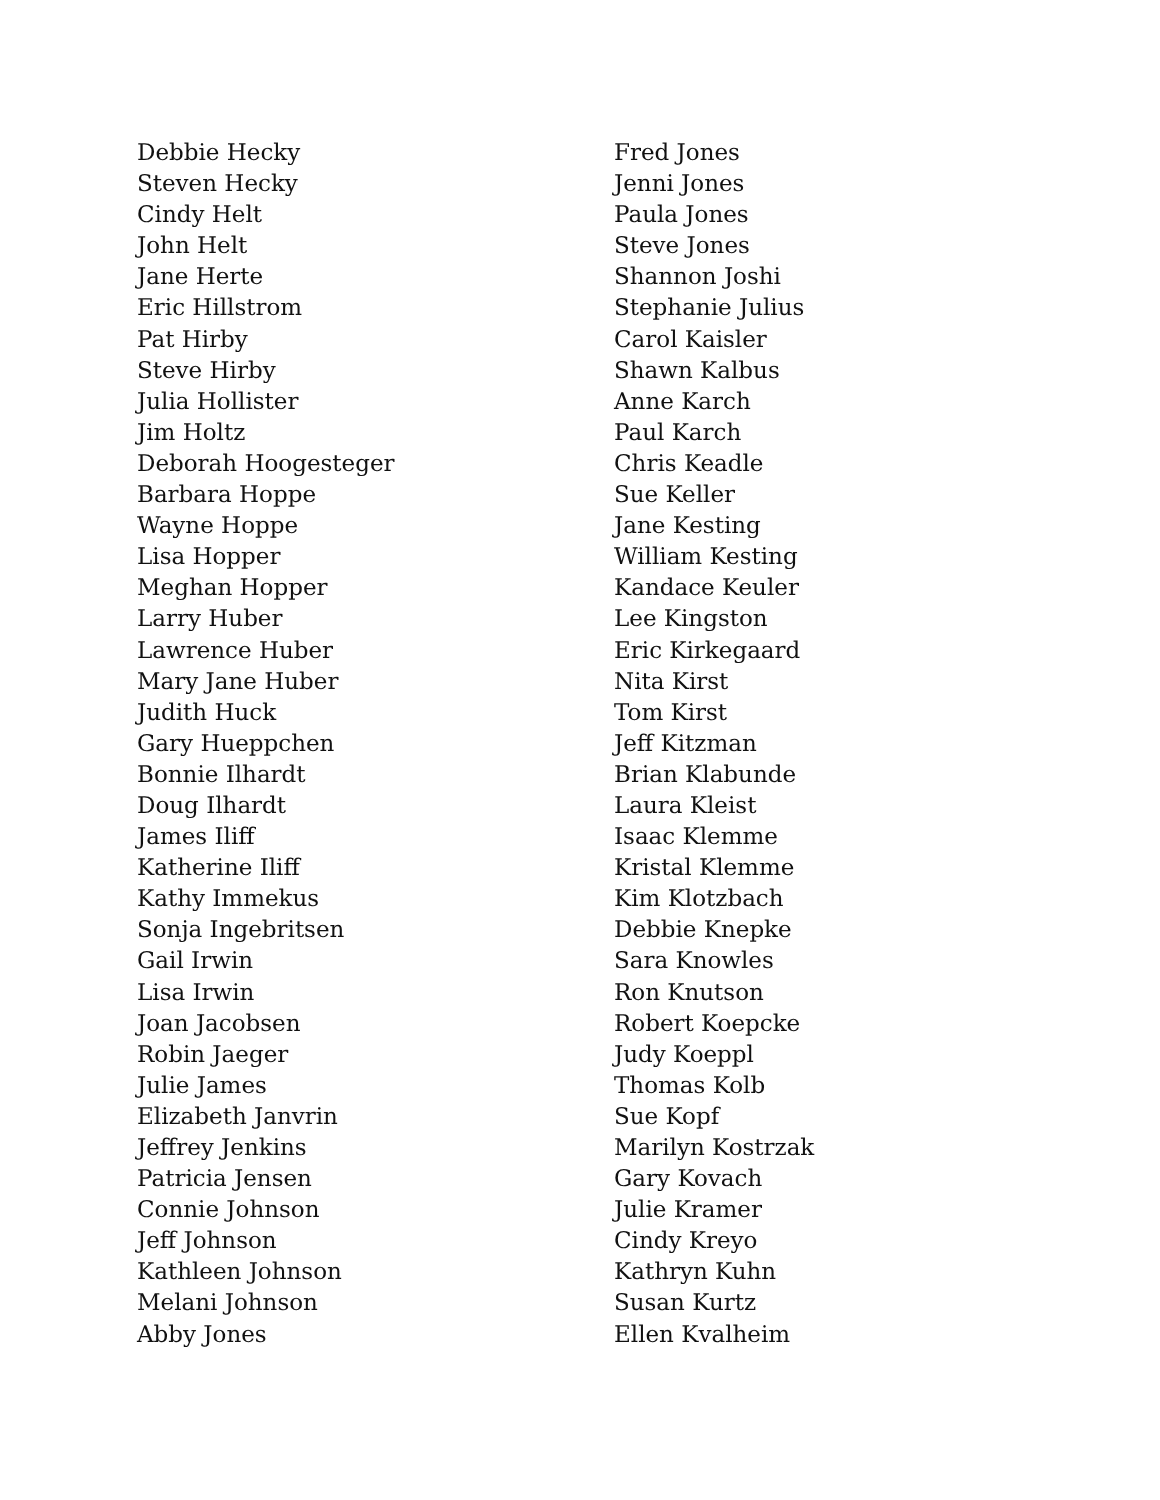Debbie Hecky
Steven Hecky
Cindy Helt
John Helt
Jane Herte
Eric Hillstrom
Pat Hirby
Steve Hirby
Julia Hollister
Jim Holtz
Deborah Hoogesteger
Barbara Hoppe
Wayne Hoppe
Lisa Hopper
Meghan Hopper
Larry Huber
Lawrence Huber
Mary Jane Huber
Judith Huck
Gary Hueppchen
Bonnie Ilhardt
Doug Ilhardt
James Iliff
Katherine Iliff
Kathy Immekus
Sonja Ingebritsen
Gail Irwin
Lisa Irwin
Joan Jacobsen
Robin Jaeger
Julie James
Elizabeth Janvrin
Jeffrey Jenkins
Patricia Jensen
Connie Johnson
Jeff Johnson
Kathleen Johnson
Melani Johnson
Abby Jones
Fred Jones
Jenni Jones
Paula Jones
Steve Jones
Shannon Joshi
Stephanie Julius
Carol Kaisler
Shawn Kalbus
Anne Karch
Paul Karch
Chris Keadle
Sue Keller
Jane Kesting
William Kesting
Kandace Keuler
Lee Kingston
Eric Kirkegaard
Nita Kirst
Tom Kirst
Jeff Kitzman
Brian Klabunde
Laura Kleist
Isaac Klemme
Kristal Klemme
Kim Klotzbach
Debbie Knepke
Sara Knowles
Ron Knutson
Robert Koepcke
Judy Koeppl
Thomas Kolb
Sue Kopf
Marilyn Kostrzak
Gary Kovach
Julie Kramer
Cindy Kreyo
Kathryn Kuhn
Susan Kurtz
Ellen Kvalheim